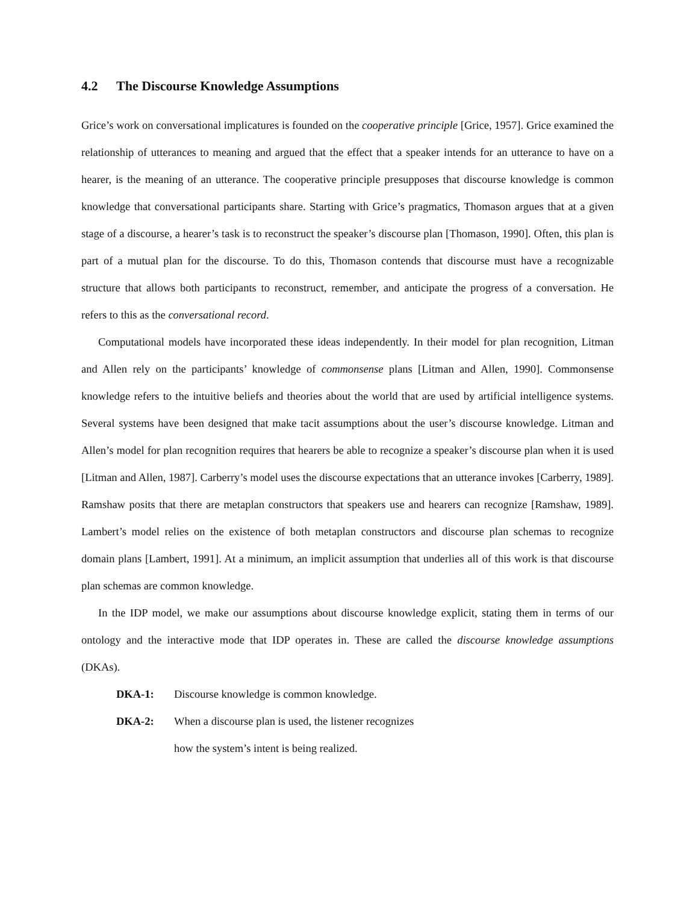4.2 The Discourse Knowledge Assumptions
Grice’s work on conversational implicatures is founded on the cooperative principle [Grice, 1957]. Grice examined the relationship of utterances to meaning and argued that the effect that a speaker intends for an utterance to have on a hearer, is the meaning of an utterance. The cooperative principle presupposes that discourse knowledge is common knowledge that conversational participants share. Starting with Grice’s pragmatics, Thomason argues that at a given stage of a discourse, a hearer’s task is to reconstruct the speaker’s discourse plan [Thomason, 1990]. Often, this plan is part of a mutual plan for the discourse. To do this, Thomason contends that discourse must have a recognizable structure that allows both participants to reconstruct, remember, and anticipate the progress of a conversation. He refers to this as the conversational record.
Computational models have incorporated these ideas independently. In their model for plan recognition, Litman and Allen rely on the participants’ knowledge of commonsense plans [Litman and Allen, 1990]. Commonsense knowledge refers to the intuitive beliefs and theories about the world that are used by artificial intelligence systems. Several systems have been designed that make tacit assumptions about the user’s discourse knowledge. Litman and Allen’s model for plan recognition requires that hearers be able to recognize a speaker’s discourse plan when it is used [Litman and Allen, 1987]. Carberry’s model uses the discourse expectations that an utterance invokes [Carberry, 1989]. Ramshaw posits that there are metaplan constructors that speakers use and hearers can recognize [Ramshaw, 1989]. Lambert’s model relies on the existence of both metaplan constructors and discourse plan schemas to recognize domain plans [Lambert, 1991]. At a minimum, an implicit assumption that underlies all of this work is that discourse plan schemas are common knowledge.
In the IDP model, we make our assumptions about discourse knowledge explicit, stating them in terms of our ontology and the interactive mode that IDP operates in. These are called the discourse knowledge assumptions (DKAs).
DKA-1: Discourse knowledge is common knowledge.
DKA-2: When a discourse plan is used, the listener recognizes
how the system’s intent is being realized.